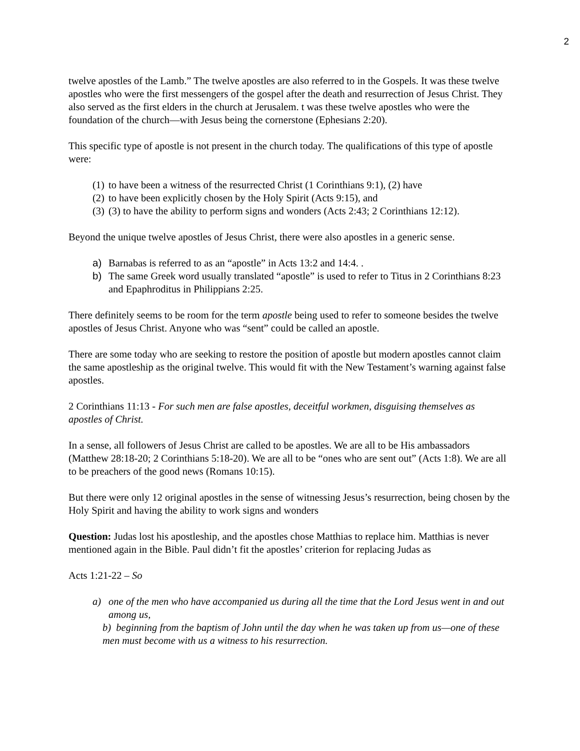2
twelve apostles of the Lamb.” The twelve apostles are also referred to in the Gospels. It was these twelve apostles who were the first messengers of the gospel after the death and resurrection of Jesus Christ. They also served as the first elders in the church at Jerusalem. t was these twelve apostles who were the foundation of the church—with Jesus being the cornerstone (Ephesians 2:20).
This specific type of apostle is not present in the church today. The qualifications of this type of apostle were:
(1) to have been a witness of the resurrected Christ (1 Corinthians 9:1), (2) have
(2) to have been explicitly chosen by the Holy Spirit (Acts 9:15), and
(3) (3) to have the ability to perform signs and wonders (Acts 2:43; 2 Corinthians 12:12).
Beyond the unique twelve apostles of Jesus Christ, there were also apostles in a generic sense.
a) Barnabas is referred to as an “apostle” in Acts 13:2 and 14:4. .
b) The same Greek word usually translated “apostle” is used to refer to Titus in 2 Corinthians 8:23 and Epaphroditus in Philippians 2:25.
There definitely seems to be room for the term apostle being used to refer to someone besides the twelve apostles of Jesus Christ. Anyone who was “sent” could be called an apostle.
There are some today who are seeking to restore the position of apostle but modern apostles cannot claim the same apostleship as the original twelve. This would fit with the New Testament’s warning against false apostles.
2 Corinthians 11:13 - For such men are false apostles, deceitful workmen, disguising themselves as apostles of Christ.
In a sense, all followers of Jesus Christ are called to be apostles. We are all to be His ambassadors (Matthew 28:18-20; 2 Corinthians 5:18-20). We are all to be “ones who are sent out” (Acts 1:8). We are all to be preachers of the good news (Romans 10:15).
But there were only 12 original apostles in the sense of witnessing Jesus’s resurrection, being chosen by the Holy Spirit and having the ability to work signs and wonders
Question: Judas lost his apostleship, and the apostles chose Matthias to replace him. Matthias is never mentioned again in the Bible. Paul didn’t fit the apostles’ criterion for replacing Judas as
Acts 1:21-22 – So
a) one of the men who have accompanied us during all the time that the Lord Jesus went in and out among us,
b) beginning from the baptism of John until the day when he was taken up from us—one of these men must become with us a witness to his resurrection.